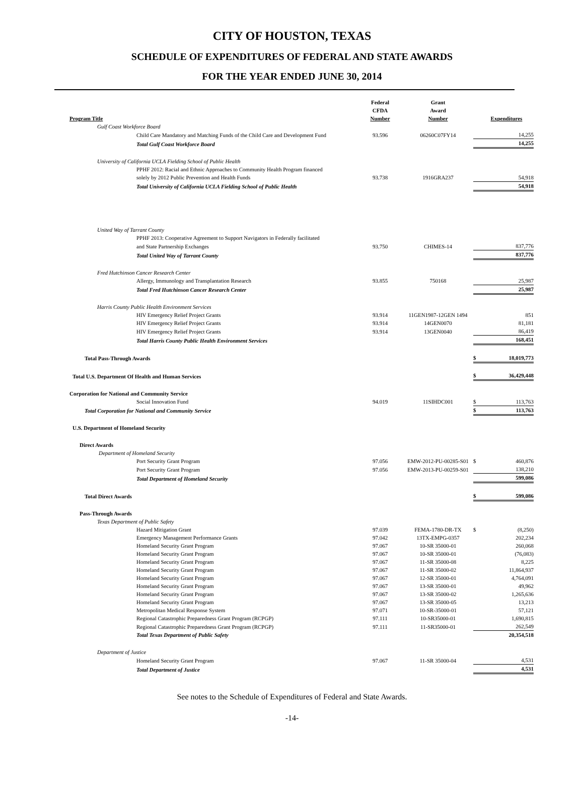CITY OF HOUSTON, TEXAS
SCHEDULE OF EXPENDITURES OF FEDERAL AND STATE AWARDS
FOR THE YEAR ENDED JUNE 30, 2014
| Program Title | Federal CFDA Number | Grant Award Number | | Expenditures |
| --- | --- | --- | --- | --- |
| Gulf Coast Workforce Board | | | | |
| Child Care Mandatory and Matching Funds of the Child Care and Development Fund | 93.596 | 06260C07FY14 | | 14,255 |
| Total Gulf Coast Workforce Board | | | | 14,255 |
| University of California UCLA Fielding School of Public Health | | | | |
| PPHF 2012: Racial and Ethnic Approaches to Community Health Program financed | | | | |
| solely by 2012 Public Prevention and Health Funds | 93.738 | 1916GRA237 | | 54,918 |
| Total University of California UCLA Fielding School of Public Health | | | | 54,918 |
| United Way of Tarrant County | | | | |
| PPHF 2013: Cooperative Agreement to Support Navigators in Federally facilitated | | | | |
| and State Partnership Exchanges | 93.750 | CHIMES-14 | | 837,776 |
| Total United Way of Tarrant County | | | | 837,776 |
| Fred Hutchinson Cancer Research Center | | | | |
| Allergy, Immunology and Transplantation Research | 93.855 | 750168 | | 25,987 |
| Total Fred Hutchinson Cancer Research Center | | | | 25,987 |
| Harris County Public Health Environment Services | | | | |
| HIV Emergency Relief Project Grants | 93.914 | 11GEN1987-12GEN 1494 | | 851 |
| HIV Emergency Relief Project Grants | 93.914 | 14GEN0070 | | 81,181 |
| HIV Emergency Relief Project Grants | 93.914 | 13GEN0040 | | 86,419 |
| Total Harris County Public Health Environment Services | | | | 168,451 |
| Total Pass-Through Awards | | | $ | 18,019,773 |
| Total U.S. Department Of Health and Human Services | | | $ | 36,429,448 |
| Corporation for National and Community Service | | | | |
| Social Innovation Fund | 94.019 | 11SIHDC001 | $ | 113,763 |
| Total Corporation for National and Community Service | | | $ | 113,763 |
| U.S. Department of Homeland Security | | | | |
| Direct Awards | | | | |
| Department of Homeland Security | | | | |
| Port Security Grant Program | 97.056 | EMW-2012-PU-00285-S01 | $ | 460,876 |
| Port Security Grant Program | 97.056 | EMW-2013-PU-00259-S01 | | 138,210 |
| Total Department of Homeland Security | | | | 599,086 |
| Total Direct Awards | | | $ | 599,086 |
| Pass-Through Awards | | | | |
| Texas Department of Public Safety | | | | |
| Hazard Mitigation Grant | 97.039 | FEMA-1780-DR-TX | $ | (8,250) |
| Emergency Management Performance Grants | 97.042 | 13TX-EMPG-0357 | | 202,234 |
| Homeland Security Grant Program | 97.067 | 10-SR 35000-01 | | 260,068 |
| Homeland Security Grant Program | 97.067 | 10-SR 35000-01 | | (76,083) |
| Homeland Security Grant Program | 97.067 | 11-SR 35000-08 | | 8,225 |
| Homeland Security Grant Program | 97.067 | 11-SR 35000-02 | | 11,864,937 |
| Homeland Security Grant Program | 97.067 | 12-SR 35000-01 | | 4,764,091 |
| Homeland Security Grant Program | 97.067 | 13-SR 35000-01 | | 49,962 |
| Homeland Security Grant Program | 97.067 | 13-SR 35000-02 | | 1,265,636 |
| Homeland Security Grant Program | 97.067 | 13-SR 35000-05 | | 13,213 |
| Metropolitan Medical Response System | 97.071 | 10-SR-35000-01 | | 57,121 |
| Regional Catastrophic Preparedness Grant Program (RCPGP) | 97.111 | 10-SR35000-01 | | 1,690,815 |
| Regional Catastrophic Preparedness Grant Program (RCPGP) | 97.111 | 11-SR35000-01 | | 262,549 |
| Total Texas Department of Public Safety | | | | 20,354,518 |
| Department of Justice | | | | |
| Homeland Security Grant Program | 97.067 | 11-SR 35000-04 | | 4,531 |
| Total Department of Justice | | | | 4,531 |
See notes to the Schedule of Expenditures of Federal and State Awards.
-14-